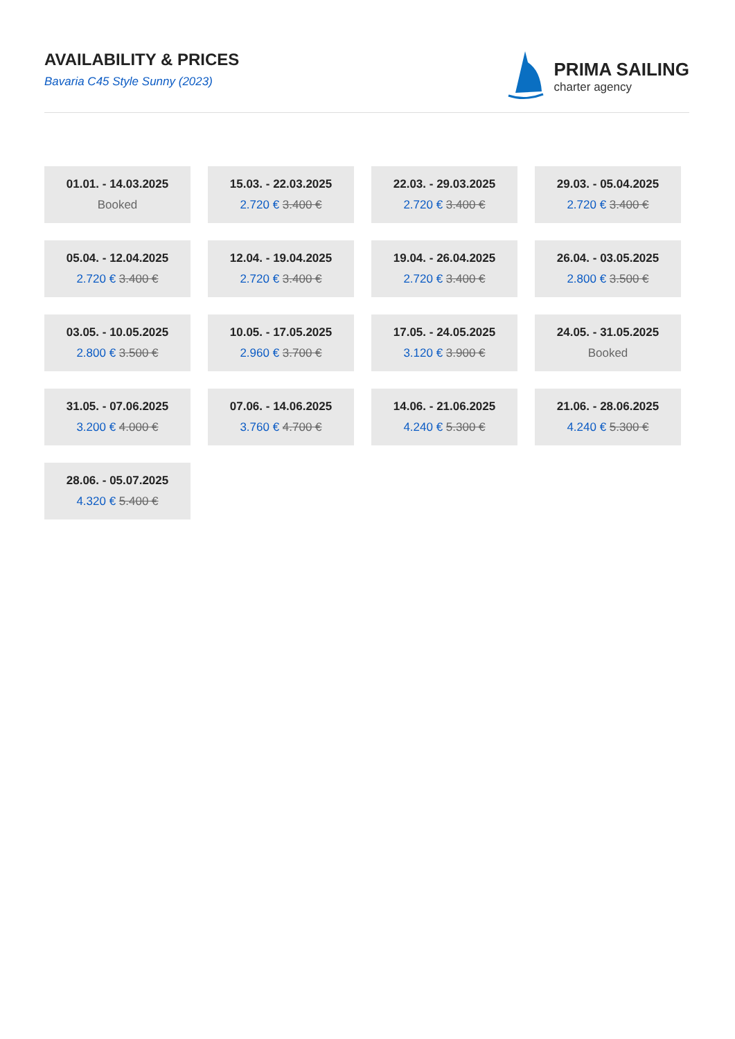AVAILABILITY & PRICES
Bavaria C45 Style Sunny (2023)
PRIMA SAILING
charter agency
| 01.01. - 14.03.2025 Booked | 15.03. - 22.03.2025 2.720 € 3.400 € | 22.03. - 29.03.2025 2.720 € 3.400 € | 29.03. - 05.04.2025 2.720 € 3.400 € |
| 05.04. - 12.04.2025 2.720 € 3.400 € | 12.04. - 19.04.2025 2.720 € 3.400 € | 19.04. - 26.04.2025 2.720 € 3.400 € | 26.04. - 03.05.2025 2.800 € 3.500 € |
| 03.05. - 10.05.2025 2.800 € 3.500 € | 10.05. - 17.05.2025 2.960 € 3.700 € | 17.05. - 24.05.2025 3.120 € 3.900 € | 24.05. - 31.05.2025 Booked |
| 31.05. - 07.06.2025 3.200 € 4.000 € | 07.06. - 14.06.2025 3.760 € 4.700 € | 14.06. - 21.06.2025 4.240 € 5.300 € | 21.06. - 28.06.2025 4.240 € 5.300 € |
| 28.06. - 05.07.2025 4.320 € 5.400 € | | | |